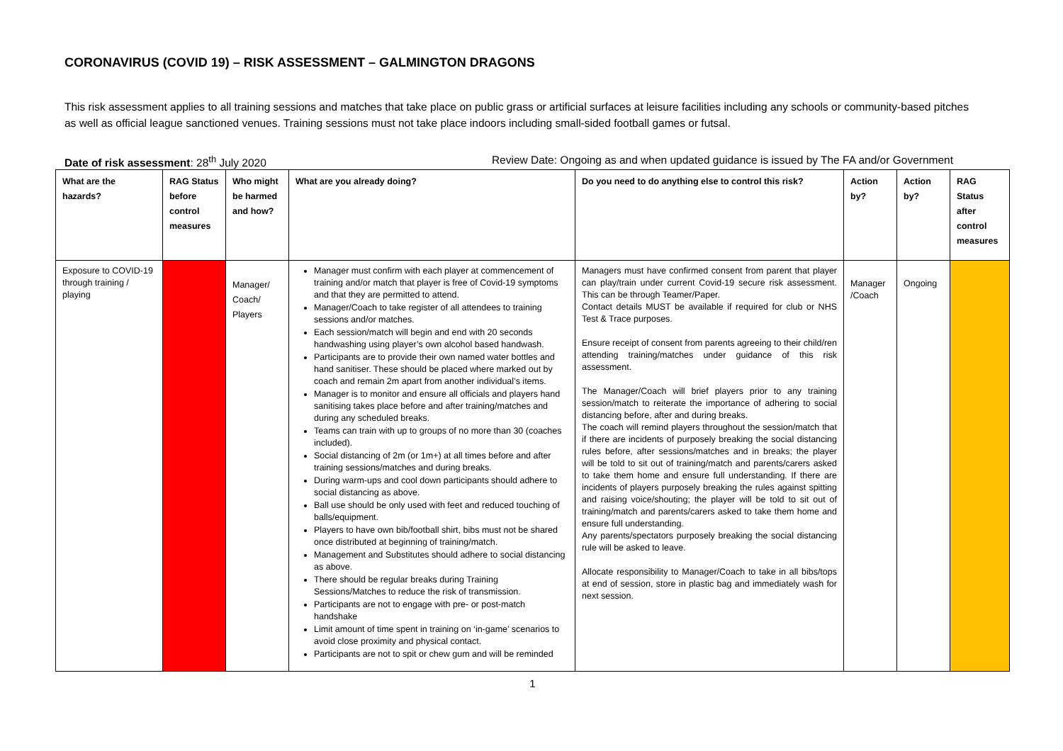CORONAVIRUS (COVID 19) – RISK ASSESSMENT – GALMINGTON DRAGONS
This risk assessment applies to all training sessions and matches that take place on public grass or artificial surfaces at leisure facilities including any schools or community-based pitches as well as official league sanctioned venues. Training sessions must not take place indoors including small-sided football games or futsal.
Date of risk assessment: 28<sup>th</sup> July 2020 Review Date: Ongoing as and when updated guidance is issued by The FA and/or Government
| What are the hazards? | RAG Status before control measures | Who might be harmed and how? | What are you already doing? | Do you need to do anything else to control this risk? | Action by? | Action by? | RAG Status after control measures |
| --- | --- | --- | --- | --- | --- | --- | --- |
| Exposure to COVID-19 through training / playing | | Manager/ Coach/ Players | Manager must confirm with each player at commencement of training and/or match that player is free of Covid-19 symptoms and that they are permitted to attend. Manager/Coach to take register of all attendees to training sessions and/or matches. Each session/match will begin and end with 20 seconds handwashing using player’s own alcohol based handwash. Participants are to provide their own named water bottles and hand sanitiser. These should be placed where marked out by coach and remain 2m apart from another individual’s items. Manager is to monitor and ensure all officials and players hand sanitising takes place before and after training/matches and during any scheduled breaks. Teams can train with up to groups of no more than 30 (coaches included). Social distancing of 2m (or 1m+) at all times before and after training sessions/matches and during breaks. During warm-ups and cool down participants should adhere to social distancing as above. Ball use should be only used with feet and reduced touching of balls/equipment. Players to have own bib/football shirt, bibs must not be shared once distributed at beginning of training/match. Management and Substitutes should adhere to social distancing as above. There should be regular breaks during Training Sessions/Matches to reduce the risk of transmission. Participants are not to engage with pre- or post-match handshake Limit amount of time spent in training on ‘in-game’ scenarios to avoid close proximity and physical contact. Participants are not to spit or chew gum and will be reminded | Managers must have confirmed consent from parent that player can play/train under current Covid-19 secure risk assessment. This can be through Teamer/Paper. Contact details MUST be available if required for club or NHS Test & Trace purposes. Ensure receipt of consent from parents agreeing to their child/ren attending training/matches under guidance of this risk assessment. The Manager/Coach will brief players prior to any training session/match to reiterate the importance of adhering to social distancing before, after and during breaks. The coach will remind players throughout the session/match that if there are incidents of purposely breaking the social distancing rules before, after sessions/matches and in breaks; the player will be told to sit out of training/match and parents/carers asked to take them home and ensure full understanding. If there are incidents of players purposely breaking the rules against spitting and raising voice/shouting; the player will be told to sit out of training/match and parents/carers asked to take them home and ensure full understanding. Any parents/spectators purposely breaking the social distancing rule will be asked to leave. Allocate responsibility to Manager/Coach to take in all bibs/tops at end of session, store in plastic bag and immediately wash for next session. | Manager /Coach | Ongoing | |
1